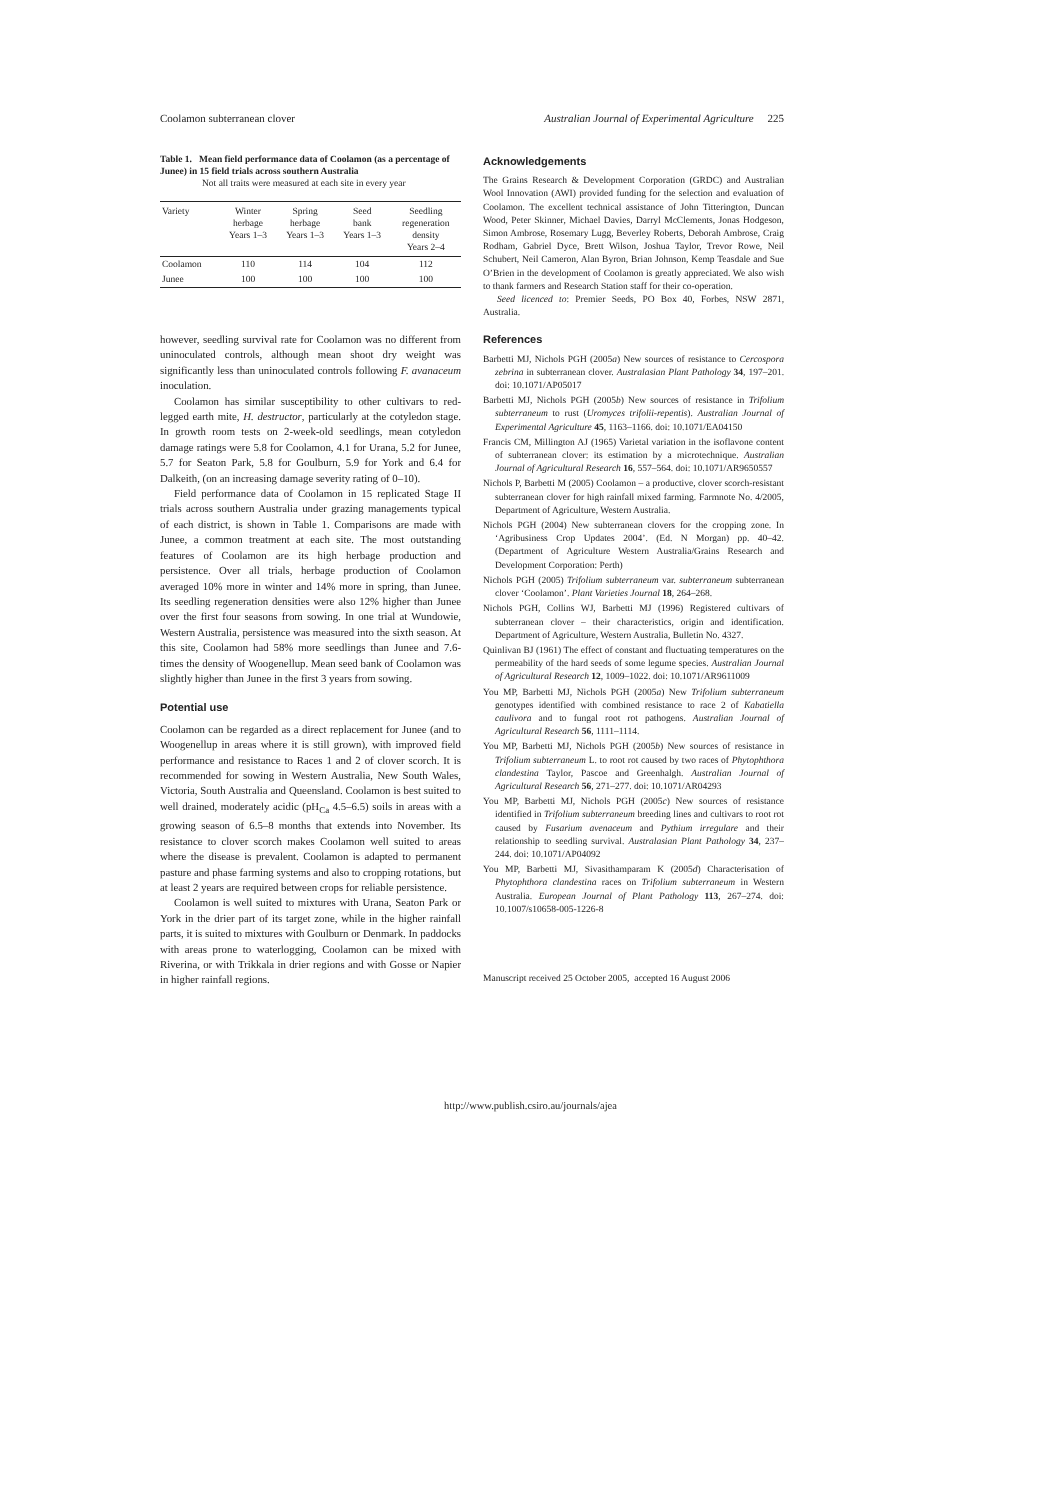Coolamon subterranean clover Australian Journal of Experimental Agriculture 225
Table 1. Mean field performance data of Coolamon (as a percentage of Junee) in 15 field trials across southern Australia
Not all traits were measured at each site in every year
| Variety | Winter herbage Years 1–3 | Spring herbage Years 1–3 | Seed bank Years 1–3 | Seedling regeneration density Years 2–4 |
| --- | --- | --- | --- | --- |
| Coolamon | 110 | 114 | 104 | 112 |
| Junee | 100 | 100 | 100 | 100 |
however, seedling survival rate for Coolamon was no different from uninoculated controls, although mean shoot dry weight was significantly less than uninoculated controls following F. avanaceum inoculation.
Coolamon has similar susceptibility to other cultivars to red-legged earth mite, H. destructor, particularly at the cotyledon stage. In growth room tests on 2-week-old seedlings, mean cotyledon damage ratings were 5.8 for Coolamon, 4.1 for Urana, 5.2 for Junee, 5.7 for Seaton Park, 5.8 for Goulburn, 5.9 for York and 6.4 for Dalkeith, (on an increasing damage severity rating of 0–10).
Field performance data of Coolamon in 15 replicated Stage II trials across southern Australia under grazing managements typical of each district, is shown in Table 1. Comparisons are made with Junee, a common treatment at each site. The most outstanding features of Coolamon are its high herbage production and persistence. Over all trials, herbage production of Coolamon averaged 10% more in winter and 14% more in spring, than Junee. Its seedling regeneration densities were also 12% higher than Junee over the first four seasons from sowing. In one trial at Wundowie, Western Australia, persistence was measured into the sixth season. At this site, Coolamon had 58% more seedlings than Junee and 7.6-times the density of Woogenellup. Mean seed bank of Coolamon was slightly higher than Junee in the first 3 years from sowing.
Potential use
Coolamon can be regarded as a direct replacement for Junee (and to Woogenellup in areas where it is still grown), with improved field performance and resistance to Races 1 and 2 of clover scorch. It is recommended for sowing in Western Australia, New South Wales, Victoria, South Australia and Queensland. Coolamon is best suited to well drained, moderately acidic (pH<sub>Ca</sub> 4.5–6.5) soils in areas with a growing season of 6.5–8 months that extends into November. Its resistance to clover scorch makes Coolamon well suited to areas where the disease is prevalent. Coolamon is adapted to permanent pasture and phase farming systems and also to cropping rotations, but at least 2 years are required between crops for reliable persistence.
Coolamon is well suited to mixtures with Urana, Seaton Park or York in the drier part of its target zone, while in the higher rainfall parts, it is suited to mixtures with Goulburn or Denmark. In paddocks with areas prone to waterlogging, Coolamon can be mixed with Riverina, or with Trikkala in drier regions and with Gosse or Napier in higher rainfall regions.
Acknowledgements
The Grains Research & Development Corporation (GRDC) and Australian Wool Innovation (AWI) provided funding for the selection and evaluation of Coolamon. The excellent technical assistance of John Titterington, Duncan Wood, Peter Skinner, Michael Davies, Darryl McClements, Jonas Hodgeson, Simon Ambrose, Rosemary Lugg, Beverley Roberts, Deborah Ambrose, Craig Rodham, Gabriel Dyce, Brett Wilson, Joshua Taylor, Trevor Rowe, Neil Schubert, Neil Cameron, Alan Byron, Brian Johnson, Kemp Teasdale and Sue O’Brien in the development of Coolamon is greatly appreciated. We also wish to thank farmers and Research Station staff for their co-operation.
Seed licenced to: Premier Seeds, PO Box 40, Forbes, NSW 2871, Australia.
References
Barbetti MJ, Nichols PGH (2005a) New sources of resistance to Cercospora zebrina in subterranean clover. Australasian Plant Pathology 34, 197–201. doi: 10.1071/AP05017
Barbetti MJ, Nichols PGH (2005b) New sources of resistance in Trifolium subterraneum to rust (Uromyces trifolii-repentis). Australian Journal of Experimental Agriculture 45, 1163–1166. doi: 10.1071/EA04150
Francis CM, Millington AJ (1965) Varietal variation in the isoflavone content of subterranean clover: its estimation by a microtechnique. Australian Journal of Agricultural Research 16, 557–564. doi: 10.1071/AR9650557
Nichols P, Barbetti M (2005) Coolamon – a productive, clover scorch-resistant subterranean clover for high rainfall mixed farming. Farmnote No. 4/2005, Department of Agriculture, Western Australia.
Nichols PGH (2004) New subterranean clovers for the cropping zone. In ‘Agribusiness Crop Updates 2004’. (Ed. N Morgan) pp. 40–42. (Department of Agriculture Western Australia/Grains Research and Development Corporation: Perth)
Nichols PGH (2005) Trifolium subterraneum var. subterraneum subterranean clover ‘Coolamon’. Plant Varieties Journal 18, 264–268.
Nichols PGH, Collins WJ, Barbetti MJ (1996) Registered cultivars of subterranean clover – their characteristics, origin and identification. Department of Agriculture, Western Australia, Bulletin No. 4327.
Quinlivan BJ (1961) The effect of constant and fluctuating temperatures on the permeability of the hard seeds of some legume species. Australian Journal of Agricultural Research 12, 1009–1022. doi: 10.1071/AR9611009
You MP, Barbetti MJ, Nichols PGH (2005a) New Trifolium subterraneum genotypes identified with combined resistance to race 2 of Kabatiella caulivora and to fungal root rot pathogens. Australian Journal of Agricultural Research 56, 1111–1114.
You MP, Barbetti MJ, Nichols PGH (2005b) New sources of resistance in Trifolium subterraneum L. to root rot caused by two races of Phytophthora clandestina Taylor, Pascoe and Greenhalgh. Australian Journal of Agricultural Research 56, 271–277. doi: 10.1071/AR04293
You MP, Barbetti MJ, Nichols PGH (2005c) New sources of resistance identified in Trifolium subterraneum breeding lines and cultivars to root rot caused by Fusarium avenaceum and Pythium irregulare and their relationship to seedling survival. Australasian Plant Pathology 34, 237–244. doi: 10.1071/AP04092
You MP, Barbetti MJ, Sivasithamparam K (2005d) Characterisation of Phytophthora clandestina races on Trifolium subterraneum in Western Australia. European Journal of Plant Pathology 113, 267–274. doi: 10.1007/s10658-005-1226-8
Manuscript received 25 October 2005, accepted 16 August 2006
http://www.publish.csiro.au/journals/ajea